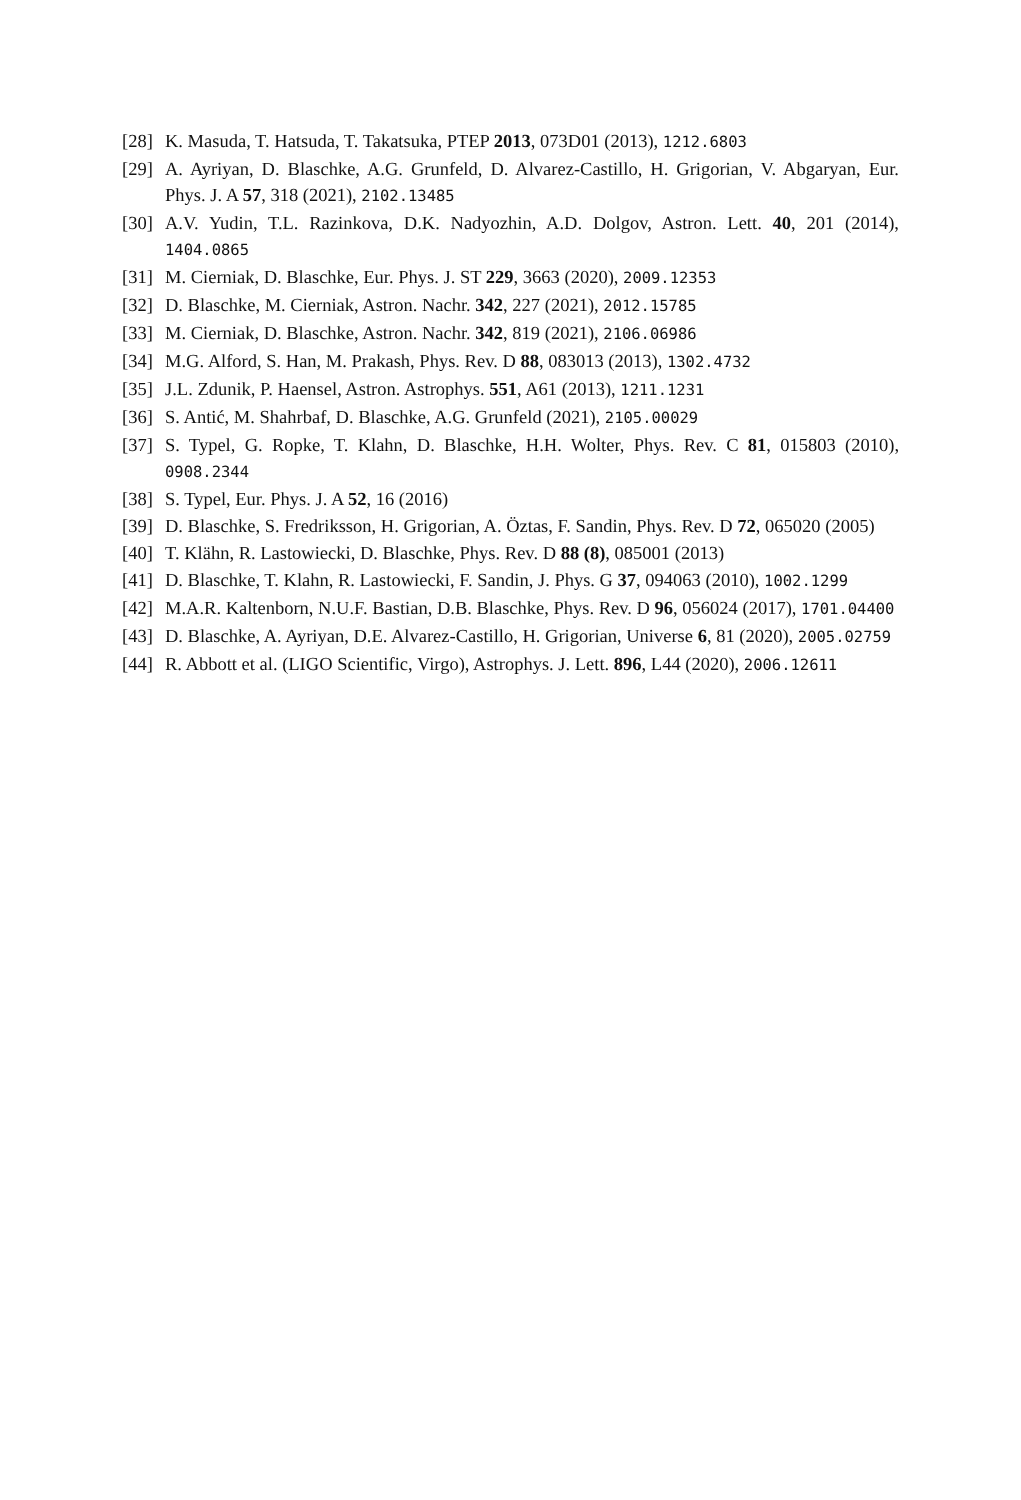[28] K. Masuda, T. Hatsuda, T. Takatsuka, PTEP 2013, 073D01 (2013), 1212.6803
[29] A. Ayriyan, D. Blaschke, A.G. Grunfeld, D. Alvarez-Castillo, H. Grigorian, V. Abgaryan, Eur. Phys. J. A 57, 318 (2021), 2102.13485
[30] A.V. Yudin, T.L. Razinkova, D.K. Nadyozhin, A.D. Dolgov, Astron. Lett. 40, 201 (2014), 1404.0865
[31] M. Cierniak, D. Blaschke, Eur. Phys. J. ST 229, 3663 (2020), 2009.12353
[32] D. Blaschke, M. Cierniak, Astron. Nachr. 342, 227 (2021), 2012.15785
[33] M. Cierniak, D. Blaschke, Astron. Nachr. 342, 819 (2021), 2106.06986
[34] M.G. Alford, S. Han, M. Prakash, Phys. Rev. D 88, 083013 (2013), 1302.4732
[35] J.L. Zdunik, P. Haensel, Astron. Astrophys. 551, A61 (2013), 1211.1231
[36] S. Antić, M. Shahrbaf, D. Blaschke, A.G. Grunfeld (2021), 2105.00029
[37] S. Typel, G. Ropke, T. Klahn, D. Blaschke, H.H. Wolter, Phys. Rev. C 81, 015803 (2010), 0908.2344
[38] S. Typel, Eur. Phys. J. A 52, 16 (2016)
[39] D. Blaschke, S. Fredriksson, H. Grigorian, A. Öztas, F. Sandin, Phys. Rev. D 72, 065020 (2005)
[40] T. Klähn, R. Lastowiecki, D. Blaschke, Phys. Rev. D 88 (8), 085001 (2013)
[41] D. Blaschke, T. Klahn, R. Lastowiecki, F. Sandin, J. Phys. G 37, 094063 (2010), 1002.1299
[42] M.A.R. Kaltenborn, N.U.F. Bastian, D.B. Blaschke, Phys. Rev. D 96, 056024 (2017), 1701.04400
[43] D. Blaschke, A. Ayriyan, D.E. Alvarez-Castillo, H. Grigorian, Universe 6, 81 (2020), 2005.02759
[44] R. Abbott et al. (LIGO Scientific, Virgo), Astrophys. J. Lett. 896, L44 (2020), 2006.12611